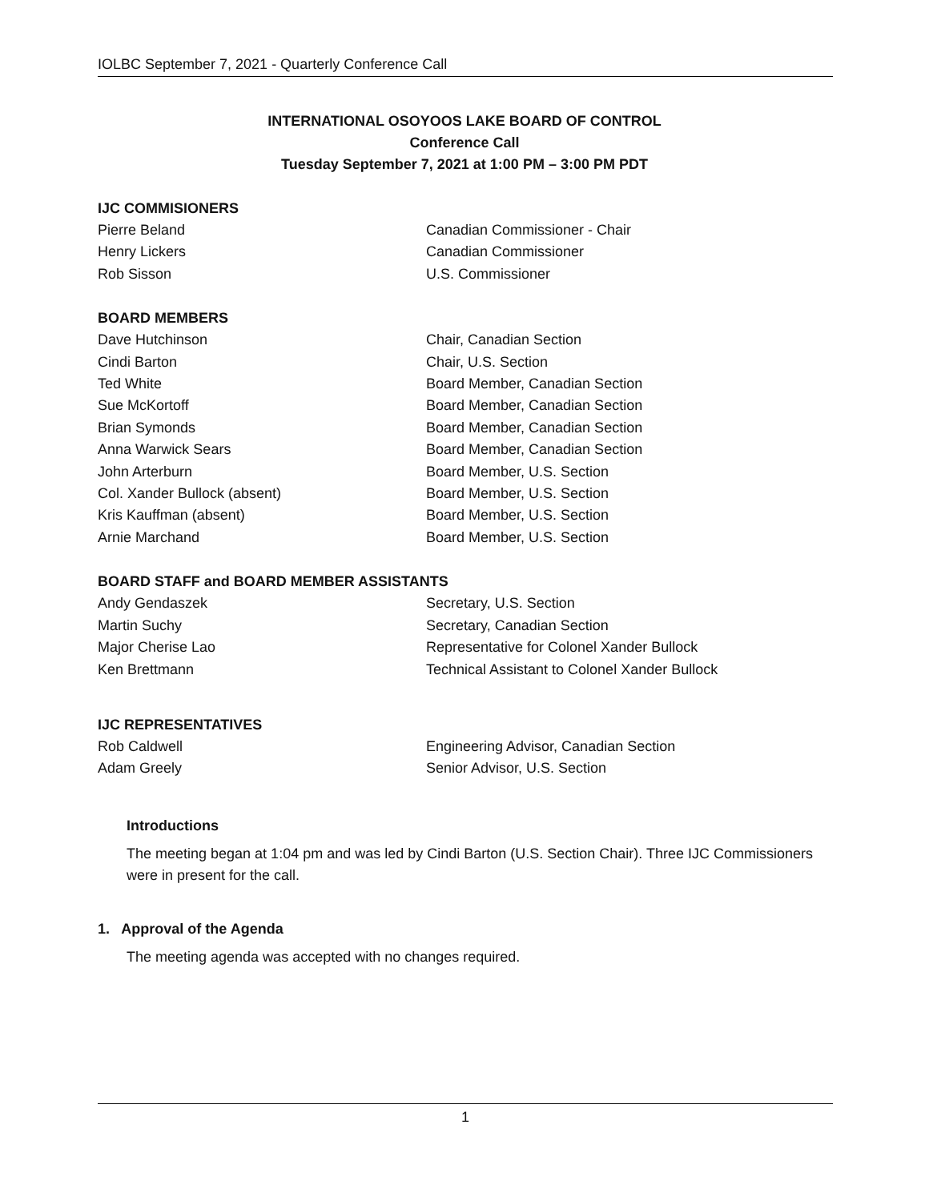IOLBC September 7, 2021 - Quarterly Conference Call
INTERNATIONAL OSOYOOS LAKE BOARD OF CONTROL
Conference Call
Tuesday September 7, 2021 at 1:00 PM – 3:00 PM PDT
IJC COMMISIONERS
| Pierre Beland | Canadian Commissioner - Chair |
| Henry Lickers | Canadian Commissioner |
| Rob Sisson | U.S. Commissioner |
BOARD MEMBERS
| Dave Hutchinson | Chair, Canadian Section |
| Cindi Barton | Chair, U.S. Section |
| Ted White | Board Member, Canadian Section |
| Sue McKortoff | Board Member, Canadian Section |
| Brian Symonds | Board Member, Canadian Section |
| Anna Warwick Sears | Board Member, Canadian Section |
| John Arterburn | Board Member, U.S. Section |
| Col. Xander Bullock (absent) | Board Member, U.S. Section |
| Kris Kauffman (absent) | Board Member, U.S. Section |
| Arnie Marchand | Board Member, U.S. Section |
BOARD STAFF and BOARD MEMBER ASSISTANTS
| Andy Gendaszek | Secretary, U.S. Section |
| Martin Suchy | Secretary, Canadian Section |
| Major Cherise Lao | Representative for Colonel Xander Bullock |
| Ken Brettmann | Technical Assistant to Colonel Xander Bullock |
IJC REPRESENTATIVES
| Rob Caldwell | Engineering Advisor, Canadian Section |
| Adam Greely | Senior Advisor, U.S. Section |
Introductions
The meeting began at 1:04 pm and was led by Cindi Barton (U.S. Section Chair). Three IJC Commissioners were in present for the call.
1. Approval of the Agenda
The meeting agenda was accepted with no changes required.
1